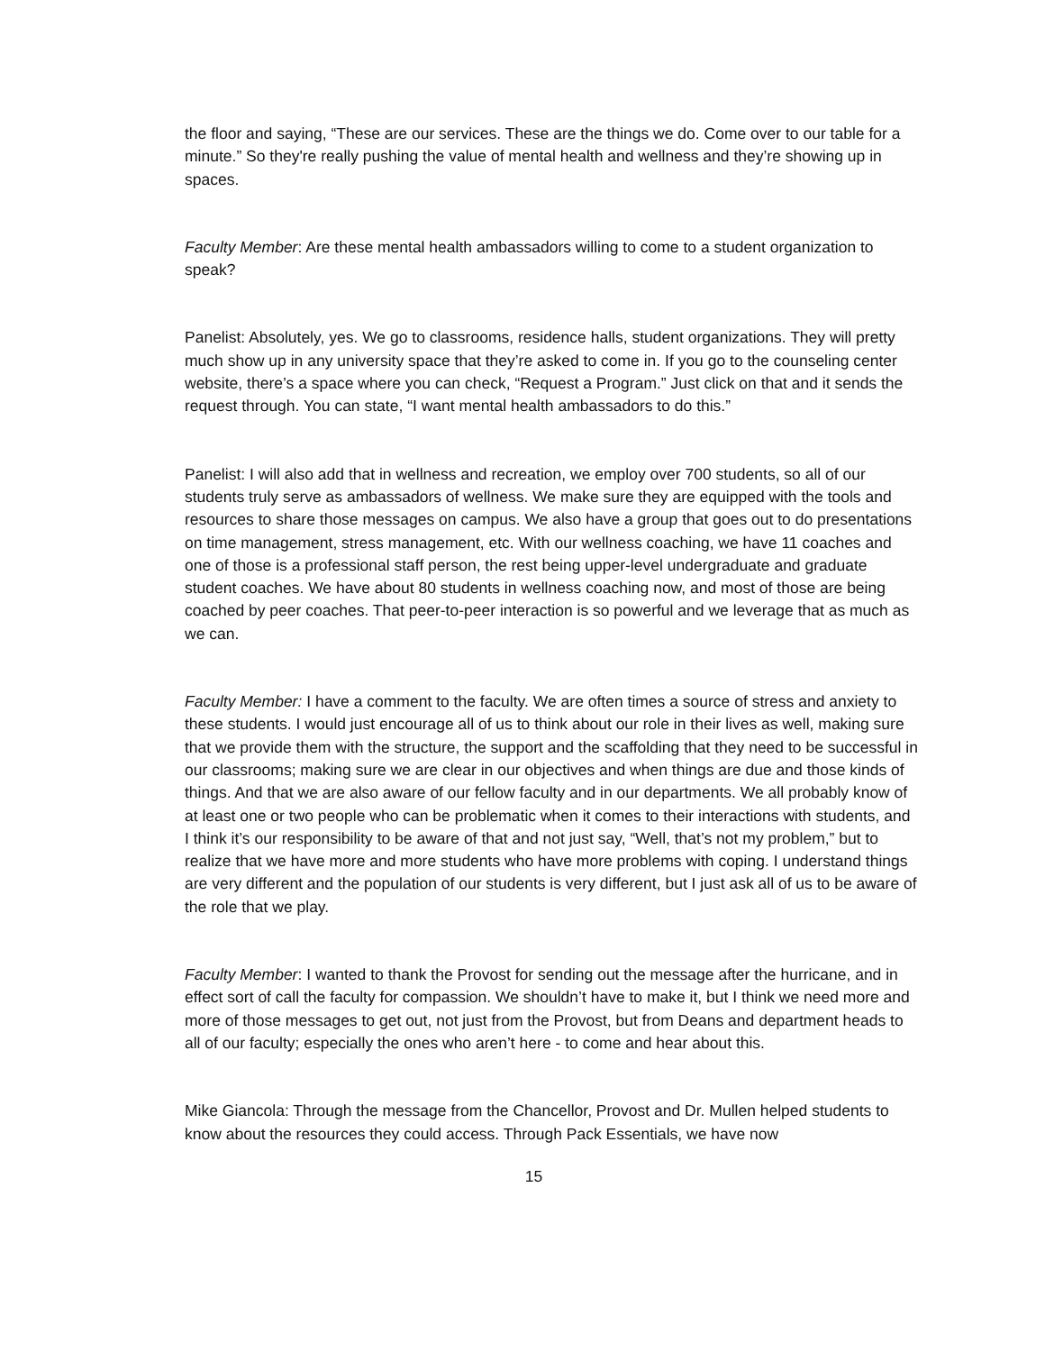the floor and saying, “These are our services. These are the things we do. Come over to our table for a minute.” So they're really pushing the value of mental health and wellness and they’re showing up in spaces.
Faculty Member: Are these mental health ambassadors willing to come to a student organization to speak?
Panelist: Absolutely, yes. We go to classrooms, residence halls, student organizations. They will pretty much show up in any university space that they’re asked to come in. If you go to the counseling center website, there’s a space where you can check, “Request a Program.” Just click on that and it sends the request through. You can state, “I want mental health ambassadors to do this.”
Panelist: I will also add that in wellness and recreation, we employ over 700 students, so all of our students truly serve as ambassadors of wellness. We make sure they are equipped with the tools and resources to share those messages on campus. We also have a group that goes out to do presentations on time management, stress management, etc. With our wellness coaching, we have 11 coaches and one of those is a professional staff person, the rest being upper-level undergraduate and graduate student coaches. We have about 80 students in wellness coaching now, and most of those are being coached by peer coaches. That peer-to-peer interaction is so powerful and we leverage that as much as we can.
Faculty Member: I have a comment to the faculty. We are often times a source of stress and anxiety to these students. I would just encourage all of us to think about our role in their lives as well, making sure that we provide them with the structure, the support and the scaffolding that they need to be successful in our classrooms; making sure we are clear in our objectives and when things are due and those kinds of things. And that we are also aware of our fellow faculty and in our departments. We all probably know of at least one or two people who can be problematic when it comes to their interactions with students, and I think it’s our responsibility to be aware of that and not just say, “Well, that’s not my problem,” but to realize that we have more and more students who have more problems with coping. I understand things are very different and the population of our students is very different, but I just ask all of us to be aware of the role that we play.
Faculty Member: I wanted to thank the Provost for sending out the message after the hurricane, and in effect sort of call the faculty for compassion. We shouldn’t have to make it, but I think we need more and more of those messages to get out, not just from the Provost, but from Deans and department heads to all of our faculty; especially the ones who aren’t here - to come and hear about this.
Mike Giancola: Through the message from the Chancellor, Provost and Dr. Mullen helped students to know about the resources they could access. Through Pack Essentials, we have now
15